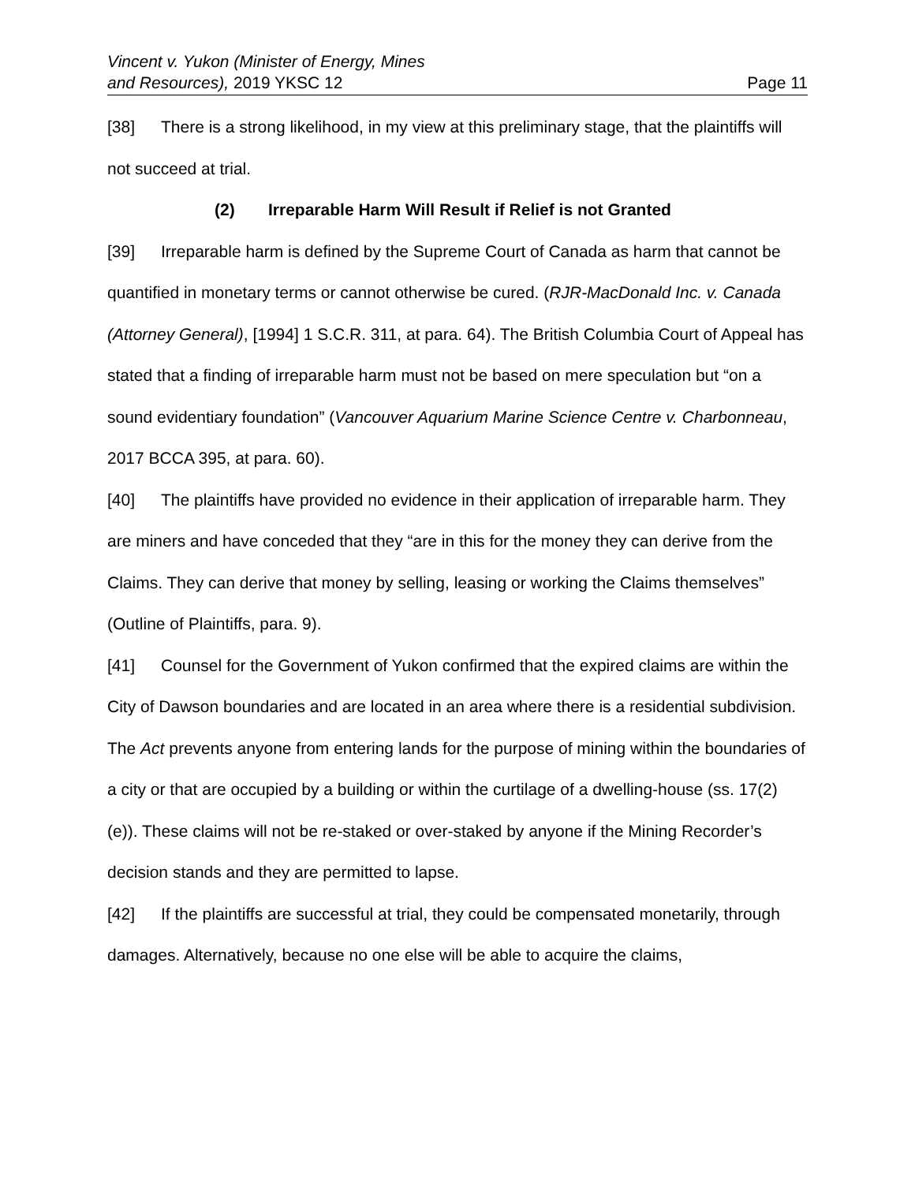Vincent v. Yukon (Minister of Energy, Mines
and Resources), 2019 YKSC 12
Page 11
[38] There is a strong likelihood, in my view at this preliminary stage, that the plaintiffs will not succeed at trial.
(2) Irreparable Harm Will Result if Relief is not Granted
[39] Irreparable harm is defined by the Supreme Court of Canada as harm that cannot be quantified in monetary terms or cannot otherwise be cured. (RJR-MacDonald Inc. v. Canada (Attorney General), [1994] 1 S.C.R. 311, at para. 64). The British Columbia Court of Appeal has stated that a finding of irreparable harm must not be based on mere speculation but “on a sound evidentiary foundation” (Vancouver Aquarium Marine Science Centre v. Charbonneau, 2017 BCCA 395, at para. 60).
[40] The plaintiffs have provided no evidence in their application of irreparable harm. They are miners and have conceded that they “are in this for the money they can derive from the Claims. They can derive that money by selling, leasing or working the Claims themselves” (Outline of Plaintiffs, para. 9).
[41] Counsel for the Government of Yukon confirmed that the expired claims are within the City of Dawson boundaries and are located in an area where there is a residential subdivision. The Act prevents anyone from entering lands for the purpose of mining within the boundaries of a city or that are occupied by a building or within the curtilage of a dwelling-house (ss. 17(2)(e)). These claims will not be re-staked or over-staked by anyone if the Mining Recorder’s decision stands and they are permitted to lapse.
[42] If the plaintiffs are successful at trial, they could be compensated monetarily, through damages. Alternatively, because no one else will be able to acquire the claims,